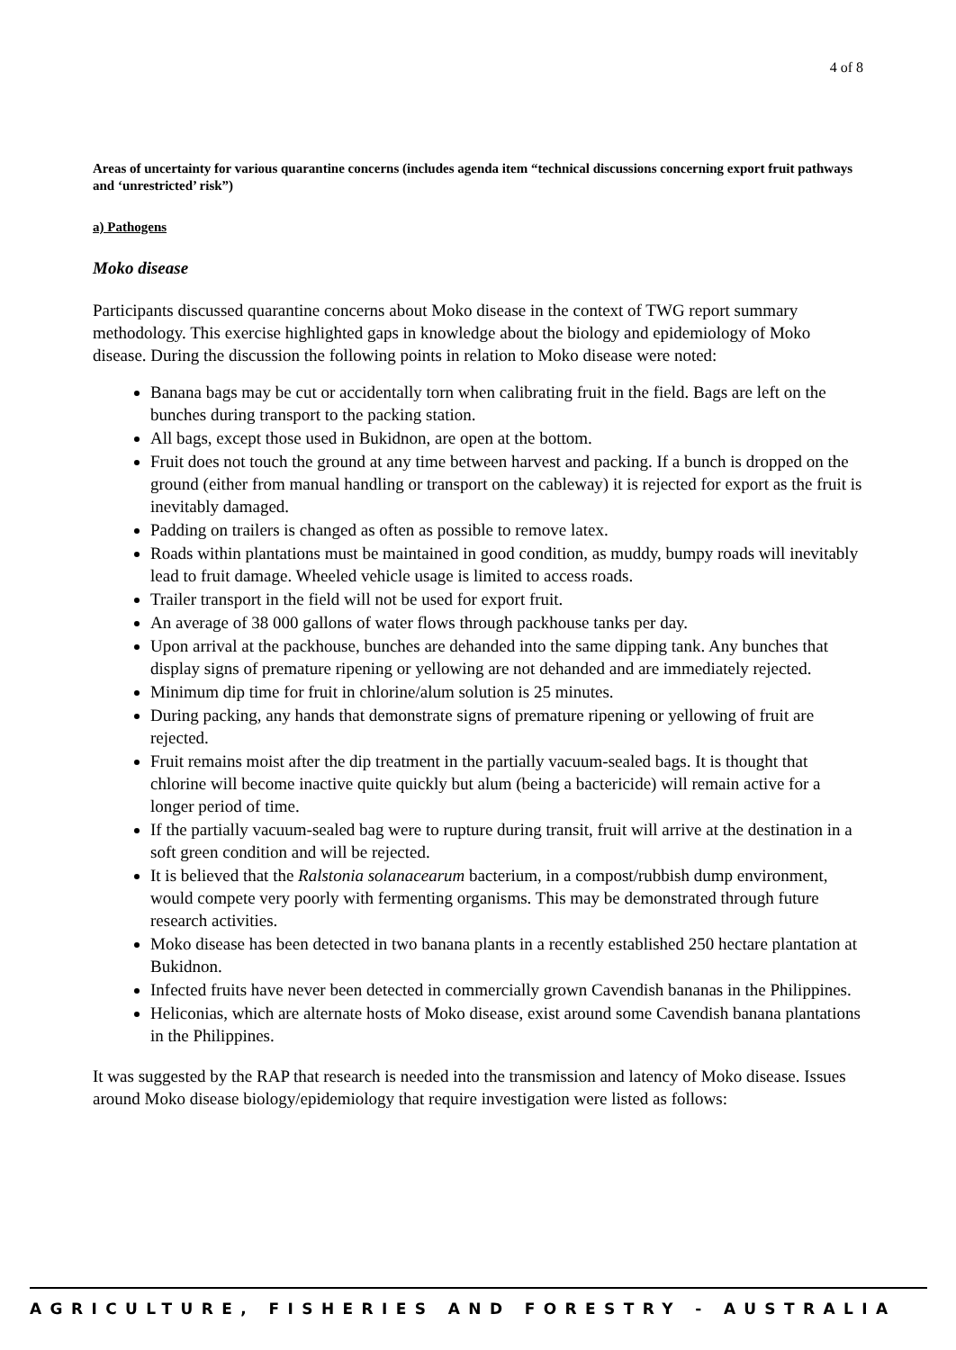4 of 8
Areas of uncertainty for various quarantine concerns (includes agenda item “technical discussions concerning export fruit pathways and ‘unrestricted’ risk”)
a) Pathogens
Moko disease
Participants discussed quarantine concerns about Moko disease in the context of TWG report summary methodology. This exercise highlighted gaps in knowledge about the biology and epidemiology of Moko disease. During the discussion the following points in relation to Moko disease were noted:
Banana bags may be cut or accidentally torn when calibrating fruit in the field. Bags are left on the bunches during transport to the packing station.
All bags, except those used in Bukidnon, are open at the bottom.
Fruit does not touch the ground at any time between harvest and packing. If a bunch is dropped on the ground (either from manual handling or transport on the cableway) it is rejected for export as the fruit is inevitably damaged.
Padding on trailers is changed as often as possible to remove latex.
Roads within plantations must be maintained in good condition, as muddy, bumpy roads will inevitably lead to fruit damage. Wheeled vehicle usage is limited to access roads.
Trailer transport in the field will not be used for export fruit.
An average of 38 000 gallons of water flows through packhouse tanks per day.
Upon arrival at the packhouse, bunches are dehanded into the same dipping tank. Any bunches that display signs of premature ripening or yellowing are not dehanded and are immediately rejected.
Minimum dip time for fruit in chlorine/alum solution is 25 minutes.
During packing, any hands that demonstrate signs of premature ripening or yellowing of fruit are rejected.
Fruit remains moist after the dip treatment in the partially vacuum-sealed bags. It is thought that chlorine will become inactive quite quickly but alum (being a bactericide) will remain active for a longer period of time.
If the partially vacuum-sealed bag were to rupture during transit, fruit will arrive at the destination in a soft green condition and will be rejected.
It is believed that the Ralstonia solanacearum bacterium, in a compost/rubbish dump environment, would compete very poorly with fermenting organisms. This may be demonstrated through future research activities.
Moko disease has been detected in two banana plants in a recently established 250 hectare plantation at Bukidnon.
Infected fruits have never been detected in commercially grown Cavendish bananas in the Philippines.
Heliconias, which are alternate hosts of Moko disease, exist around some Cavendish banana plantations in the Philippines.
It was suggested by the RAP that research is needed into the transmission and latency of Moko disease. Issues around Moko disease biology/epidemiology that require investigation were listed as follows:
AGRICULTURE, FISHERIES AND FORESTRY - AUSTRALIA